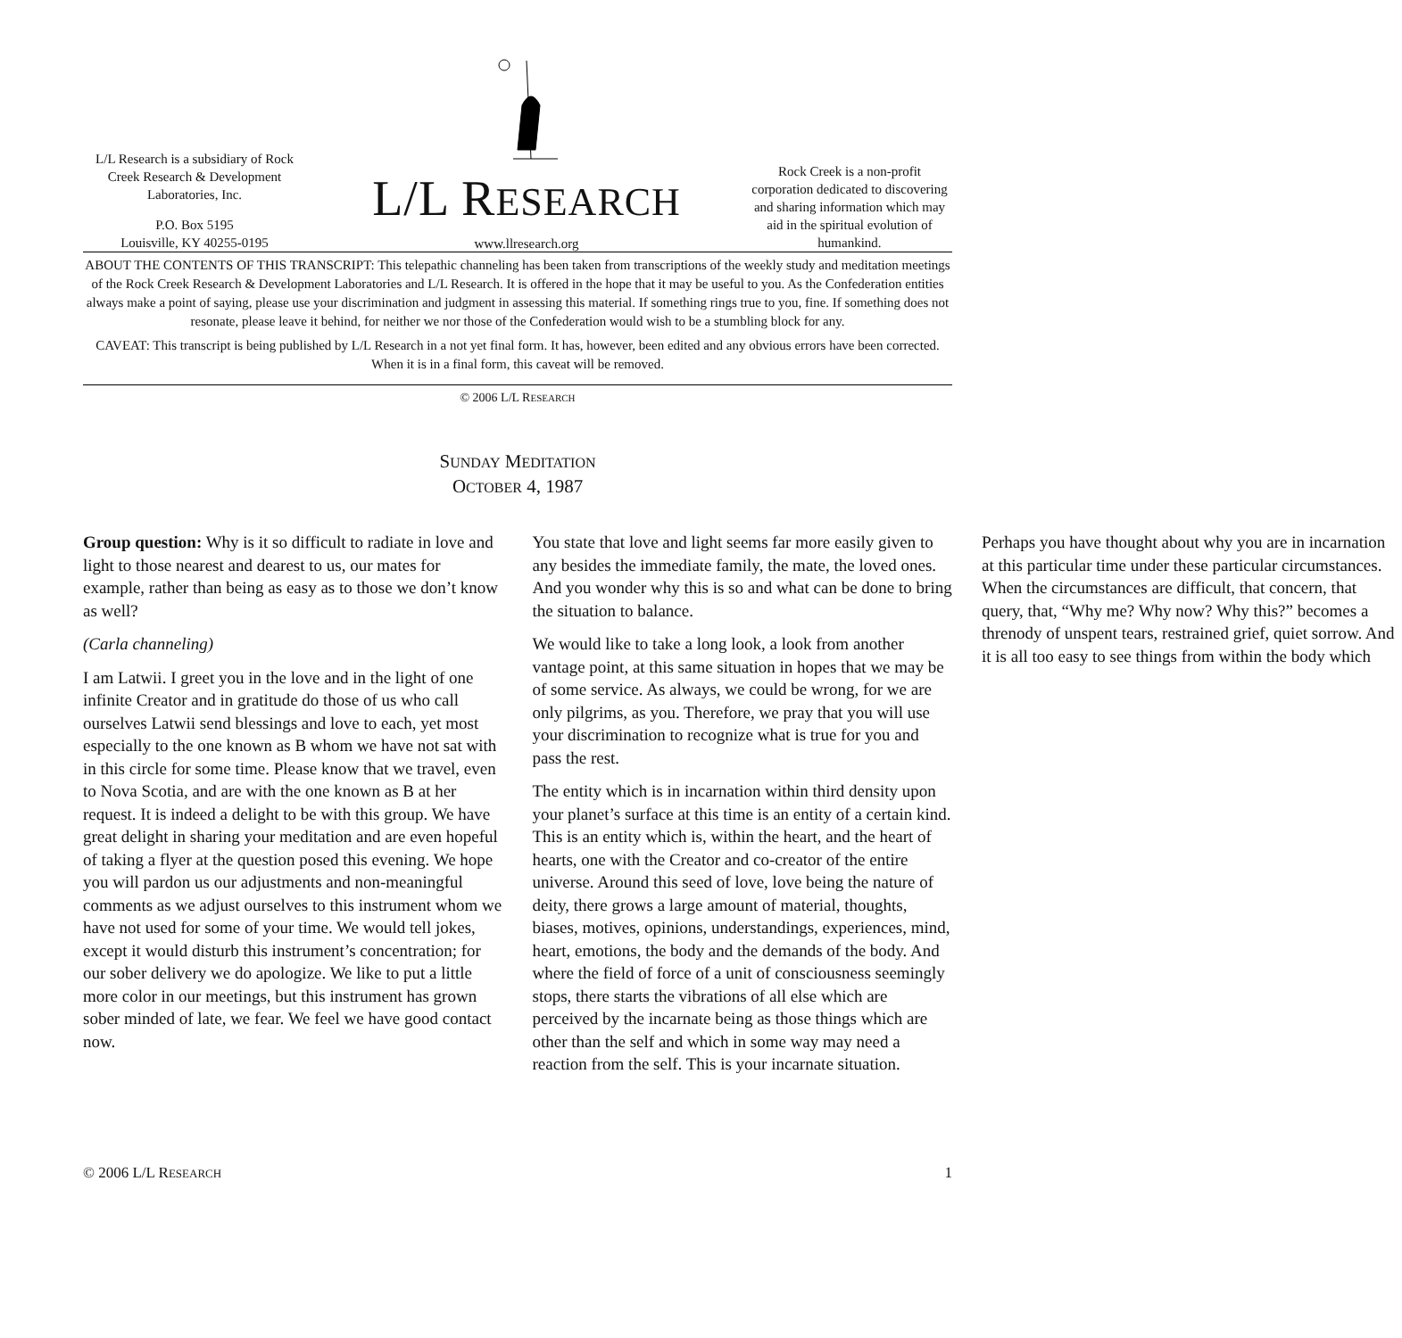L/L Research is a subsidiary of Rock Creek Research & Development Laboratories, Inc.
P.O. Box 5195
Louisville, KY 40255-0195
L/L RESEARCH
www.llresearch.org
Rock Creek is a non-profit corporation dedicated to discovering and sharing information which may aid in the spiritual evolution of humankind.
ABOUT THE CONTENTS OF THIS TRANSCRIPT: This telepathic channeling has been taken from transcriptions of the weekly study and meditation meetings of the Rock Creek Research & Development Laboratories and L/L Research. It is offered in the hope that it may be useful to you. As the Confederation entities always make a point of saying, please use your discrimination and judgment in assessing this material. If something rings true to you, fine. If something does not resonate, please leave it behind, for neither we nor those of the Confederation would wish to be a stumbling block for any.
CAVEAT: This transcript is being published by L/L Research in a not yet final form. It has, however, been edited and any obvious errors have been corrected. When it is in a final form, this caveat will be removed.
© 2006 L/L RESEARCH
SUNDAY MEDITATION
OCTOBER 4, 1987
Group question: Why is it so difficult to radiate in love and light to those nearest and dearest to us, our mates for example, rather than being as easy as to those we don’t know as well?
(Carla channeling)
I am Latwii. I greet you in the love and in the light of one infinite Creator and in gratitude do those of us who call ourselves Latwii send blessings and love to each, yet most especially to the one known as B whom we have not sat with in this circle for some time. Please know that we travel, even to Nova Scotia, and are with the one known as B at her request. It is indeed a delight to be with this group. We have great delight in sharing your meditation and are even hopeful of taking a flyer at the question posed this evening. We hope you will pardon us our adjustments and non-meaningful comments as we adjust ourselves to this instrument whom we have not used for some of your time. We would tell jokes, except it would disturb this instrument’s concentration; for our sober delivery we do apologize. We like to put a little more color in our meetings, but this instrument has grown sober minded of late, we fear. We feel we have good contact now.
You state that love and light seems far more easily given to any besides the immediate family, the mate, the loved ones. And you wonder why this is so and what can be done to bring the situation to balance.
We would like to take a long look, a look from another vantage point, at this same situation in hopes that we may be of some service. As always, we could be wrong, for we are only pilgrims, as you. Therefore, we pray that you will use your discrimination to recognize what is true for you and pass the rest.
The entity which is in incarnation within third density upon your planet’s surface at this time is an entity of a certain kind. This is an entity which is, within the heart, and the heart of hearts, one with the Creator and co-creator of the entire universe. Around this seed of love, love being the nature of deity, there grows a large amount of material, thoughts, biases, motives, opinions, understandings, experiences, mind, heart, emotions, the body and the demands of the body. And where the field of force of a unit of consciousness seemingly stops, there starts the vibrations of all else which are perceived by the incarnate being as those things which are other than the self and which in some way may need a reaction from the self. This is your incarnate situation.
Perhaps you have thought about why you are in incarnation at this particular time under these particular circumstances. When the circumstances are difficult, that concern, that query, that, “Why me? Why now? Why this?” becomes a threnody of unspent tears, restrained grief, quiet sorrow. And it is all too easy to see things from within the body which
© 2006 L/L RESEARCH 1